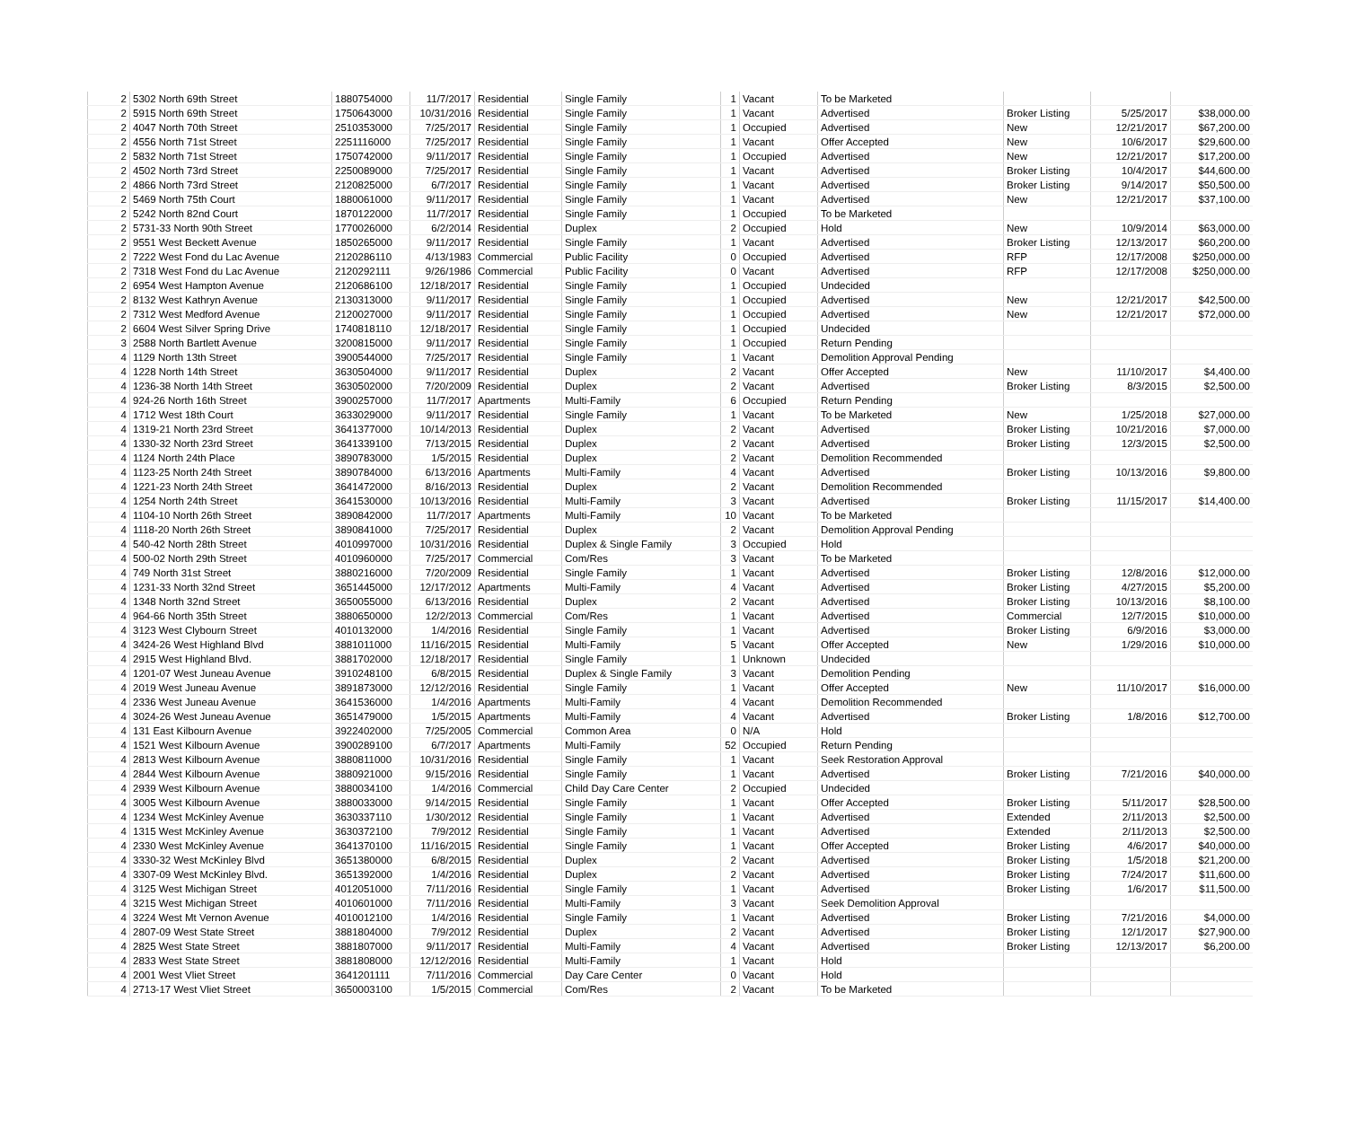| 2 | 5302 North 69th Street | 1880754000 | 11/7/2017 | Residential | Single Family | 1 | Vacant | To be Marketed | | | |
| 2 | 5915 North 69th Street | 1750643000 | 10/31/2016 | Residential | Single Family | 1 | Vacant | Advertised | Broker Listing | 5/25/2017 | $38,000.00 |
| 2 | 4047 North 70th Street | 2510353000 | 7/25/2017 | Residential | Single Family | 1 | Occupied | Advertised | New | 12/21/2017 | $67,200.00 |
| 2 | 4556 North 71st Street | 2251116000 | 7/25/2017 | Residential | Single Family | 1 | Vacant | Offer Accepted | New | 10/6/2017 | $29,600.00 |
| 2 | 5832 North 71st Street | 1750742000 | 9/11/2017 | Residential | Single Family | 1 | Occupied | Advertised | New | 12/21/2017 | $17,200.00 |
| 2 | 4502 North 73rd Street | 2250089000 | 7/25/2017 | Residential | Single Family | 1 | Vacant | Advertised | Broker Listing | 10/4/2017 | $44,600.00 |
| 2 | 4866 North 73rd Street | 2120825000 | 6/7/2017 | Residential | Single Family | 1 | Vacant | Advertised | Broker Listing | 9/14/2017 | $50,500.00 |
| 2 | 5469 North 75th Court | 1880061000 | 9/11/2017 | Residential | Single Family | 1 | Vacant | Advertised | New | 12/21/2017 | $37,100.00 |
| 2 | 5242 North 82nd Court | 1870122000 | 11/7/2017 | Residential | Single Family | 1 | Occupied | To be Marketed | | | |
| 2 | 5731-33 North 90th Street | 1770026000 | 6/2/2014 | Residential | Duplex | 2 | Occupied | Hold | New | 10/9/2014 | $63,000.00 |
| 2 | 9551 West Beckett Avenue | 1850265000 | 9/11/2017 | Residential | Single Family | 1 | Vacant | Advertised | Broker Listing | 12/13/2017 | $60,200.00 |
| 2 | 7222 West Fond du Lac Avenue | 2120286110 | 4/13/1983 | Commercial | Public Facility | 0 | Occupied | Advertised | RFP | 12/17/2008 | $250,000.00 |
| 2 | 7318 West Fond du Lac Avenue | 2120292111 | 9/26/1986 | Commercial | Public Facility | 0 | Vacant | Advertised | RFP | 12/17/2008 | $250,000.00 |
| 2 | 6954 West Hampton Avenue | 2120686100 | 12/18/2017 | Residential | Single Family | 1 | Occupied | Undecided | | | |
| 2 | 8132 West Kathryn Avenue | 2130313000 | 9/11/2017 | Residential | Single Family | 1 | Occupied | Advertised | New | 12/21/2017 | $42,500.00 |
| 2 | 7312 West Medford Avenue | 2120027000 | 9/11/2017 | Residential | Single Family | 1 | Occupied | Advertised | New | 12/21/2017 | $72,000.00 |
| 2 | 6604 West Silver Spring Drive | 1740818110 | 12/18/2017 | Residential | Single Family | 1 | Occupied | Undecided | | | |
| 3 | 2588 North Bartlett Avenue | 3200815000 | 9/11/2017 | Residential | Single Family | 1 | Occupied | Return Pending | | | |
| 4 | 1129 North 13th Street | 3900544000 | 7/25/2017 | Residential | Single Family | 1 | Vacant | Demolition Approval Pending | | | |
| 4 | 1228 North 14th Street | 3630504000 | 9/11/2017 | Residential | Duplex | 2 | Vacant | Offer Accepted | New | 11/10/2017 | $4,400.00 |
| 4 | 1236-38 North 14th Street | 3630502000 | 7/20/2009 | Residential | Duplex | 2 | Vacant | Advertised | Broker Listing | 8/3/2015 | $2,500.00 |
| 4 | 924-26 North 16th Street | 3900257000 | 11/7/2017 | Apartments | Multi-Family | 6 | Occupied | Return Pending | | | |
| 4 | 1712 West 18th Court | 3633029000 | 9/11/2017 | Residential | Single Family | 1 | Vacant | To be Marketed | New | 1/25/2018 | $27,000.00 |
| 4 | 1319-21 North 23rd Street | 3641377000 | 10/14/2013 | Residential | Duplex | 2 | Vacant | Advertised | Broker Listing | 10/21/2016 | $7,000.00 |
| 4 | 1330-32 North 23rd Street | 3641339100 | 7/13/2015 | Residential | Duplex | 2 | Vacant | Advertised | Broker Listing | 12/3/2015 | $2,500.00 |
| 4 | 1124 North 24th Place | 3890783000 | 1/5/2015 | Residential | Duplex | 2 | Vacant | Demolition Recommended | | | |
| 4 | 1123-25 North 24th Street | 3890784000 | 6/13/2016 | Apartments | Multi-Family | 4 | Vacant | Advertised | Broker Listing | 10/13/2016 | $9,800.00 |
| 4 | 1221-23 North 24th Street | 3641472000 | 8/16/2013 | Residential | Duplex | 2 | Vacant | Demolition Recommended | | | |
| 4 | 1254 North 24th Street | 3641530000 | 10/13/2016 | Residential | Multi-Family | 3 | Vacant | Advertised | Broker Listing | 11/15/2017 | $14,400.00 |
| 4 | 1104-10 North 26th Street | 3890842000 | 11/7/2017 | Apartments | Multi-Family | 10 | Vacant | To be Marketed | | | |
| 4 | 1118-20 North 26th Street | 3890841000 | 7/25/2017 | Residential | Duplex | 2 | Vacant | Demolition Approval Pending | | | |
| 4 | 540-42 North 28th Street | 4010997000 | 10/31/2016 | Residential | Duplex & Single Family | 3 | Occupied | Hold | | | |
| 4 | 500-02 North 29th Street | 4010960000 | 7/25/2017 | Commercial | Com/Res | 3 | Vacant | To be Marketed | | | |
| 4 | 749 North 31st Street | 3880216000 | 7/20/2009 | Residential | Single Family | 1 | Vacant | Advertised | Broker Listing | 12/8/2016 | $12,000.00 |
| 4 | 1231-33 North 32nd Street | 3651445000 | 12/17/2012 | Apartments | Multi-Family | 4 | Vacant | Advertised | Broker Listing | 4/27/2015 | $5,200.00 |
| 4 | 1348 North 32nd Street | 3650055000 | 6/13/2016 | Residential | Duplex | 2 | Vacant | Advertised | Broker Listing | 10/13/2016 | $8,100.00 |
| 4 | 964-66 North 35th Street | 3880650000 | 12/2/2013 | Commercial | Com/Res | 1 | Vacant | Advertised | Commercial | 12/7/2015 | $10,000.00 |
| 4 | 3123 West Clybourn Street | 4010132000 | 1/4/2016 | Residential | Single Family | 1 | Vacant | Advertised | Broker Listing | 6/9/2016 | $3,000.00 |
| 4 | 3424-26 West Highland Blvd | 3881011000 | 11/16/2015 | Residential | Multi-Family | 5 | Vacant | Offer Accepted | New | 1/29/2016 | $10,000.00 |
| 4 | 2915 West Highland Blvd. | 3881702000 | 12/18/2017 | Residential | Single Family | 1 | Unknown | Undecided | | | |
| 4 | 1201-07 West Juneau Avenue | 3910248100 | 6/8/2015 | Residential | Duplex & Single Family | 3 | Vacant | Demolition Pending | | | |
| 4 | 2019 West Juneau Avenue | 3891873000 | 12/12/2016 | Residential | Single Family | 1 | Vacant | Offer Accepted | New | 11/10/2017 | $16,000.00 |
| 4 | 2336 West Juneau Avenue | 3641536000 | 1/4/2016 | Apartments | Multi-Family | 4 | Vacant | Demolition Recommended | | | |
| 4 | 3024-26 West Juneau Avenue | 3651479000 | 1/5/2015 | Apartments | Multi-Family | 4 | Vacant | Advertised | Broker Listing | 1/8/2016 | $12,700.00 |
| 4 | 131 East Kilbourn Avenue | 3922402000 | 7/25/2005 | Commercial | Common Area | 0 | N/A | Hold | | | |
| 4 | 1521 West Kilbourn Avenue | 3900289100 | 6/7/2017 | Apartments | Multi-Family | 52 | Occupied | Return Pending | | | |
| 4 | 2813 West Kilbourn Avenue | 3880811000 | 10/31/2016 | Residential | Single Family | 1 | Vacant | Seek Restoration Approval | | | |
| 4 | 2844 West Kilbourn Avenue | 3880921000 | 9/15/2016 | Residential | Single Family | 1 | Vacant | Advertised | Broker Listing | 7/21/2016 | $40,000.00 |
| 4 | 2939 West Kilbourn Avenue | 3880034100 | 1/4/2016 | Commercial | Child Day Care Center | 2 | Occupied | Undecided | | | |
| 4 | 3005 West Kilbourn Avenue | 3880033000 | 9/14/2015 | Residential | Single Family | 1 | Vacant | Offer Accepted | Broker Listing | 5/11/2017 | $28,500.00 |
| 4 | 1234 West McKinley Avenue | 3630337110 | 1/30/2012 | Residential | Single Family | 1 | Vacant | Advertised | Extended | 2/11/2013 | $2,500.00 |
| 4 | 1315 West McKinley Avenue | 3630372100 | 7/9/2012 | Residential | Single Family | 1 | Vacant | Advertised | Extended | 2/11/2013 | $2,500.00 |
| 4 | 2330 West McKinley Avenue | 3641370100 | 11/16/2015 | Residential | Single Family | 1 | Vacant | Offer Accepted | Broker Listing | 4/6/2017 | $40,000.00 |
| 4 | 3330-32 West McKinley Blvd | 3651380000 | 6/8/2015 | Residential | Duplex | 2 | Vacant | Advertised | Broker Listing | 1/5/2018 | $21,200.00 |
| 4 | 3307-09 West McKinley Blvd. | 3651392000 | 1/4/2016 | Residential | Duplex | 2 | Vacant | Advertised | Broker Listing | 7/24/2017 | $11,600.00 |
| 4 | 3125 West Michigan Street | 4012051000 | 7/11/2016 | Residential | Single Family | 1 | Vacant | Advertised | Broker Listing | 1/6/2017 | $11,500.00 |
| 4 | 3215 West Michigan Street | 4010601000 | 7/11/2016 | Residential | Multi-Family | 3 | Vacant | Seek Demolition Approval | | | |
| 4 | 3224 West Mt Vernon Avenue | 4010012100 | 1/4/2016 | Residential | Single Family | 1 | Vacant | Advertised | Broker Listing | 7/21/2016 | $4,000.00 |
| 4 | 2807-09 West State Street | 3881804000 | 7/9/2012 | Residential | Duplex | 2 | Vacant | Advertised | Broker Listing | 12/1/2017 | $27,900.00 |
| 4 | 2825 West State Street | 3881807000 | 9/11/2017 | Residential | Multi-Family | 4 | Vacant | Advertised | Broker Listing | 12/13/2017 | $6,200.00 |
| 4 | 2833 West State Street | 3881808000 | 12/12/2016 | Residential | Multi-Family | 1 | Vacant | Hold | | | |
| 4 | 2001 West Vliet Street | 3641201111 | 7/11/2016 | Commercial | Day Care Center | 0 | Vacant | Hold | | | |
| 4 | 2713-17 West Vliet Street | 3650003100 | 1/5/2015 | Commercial | Com/Res | 2 | Vacant | To be Marketed | | | |